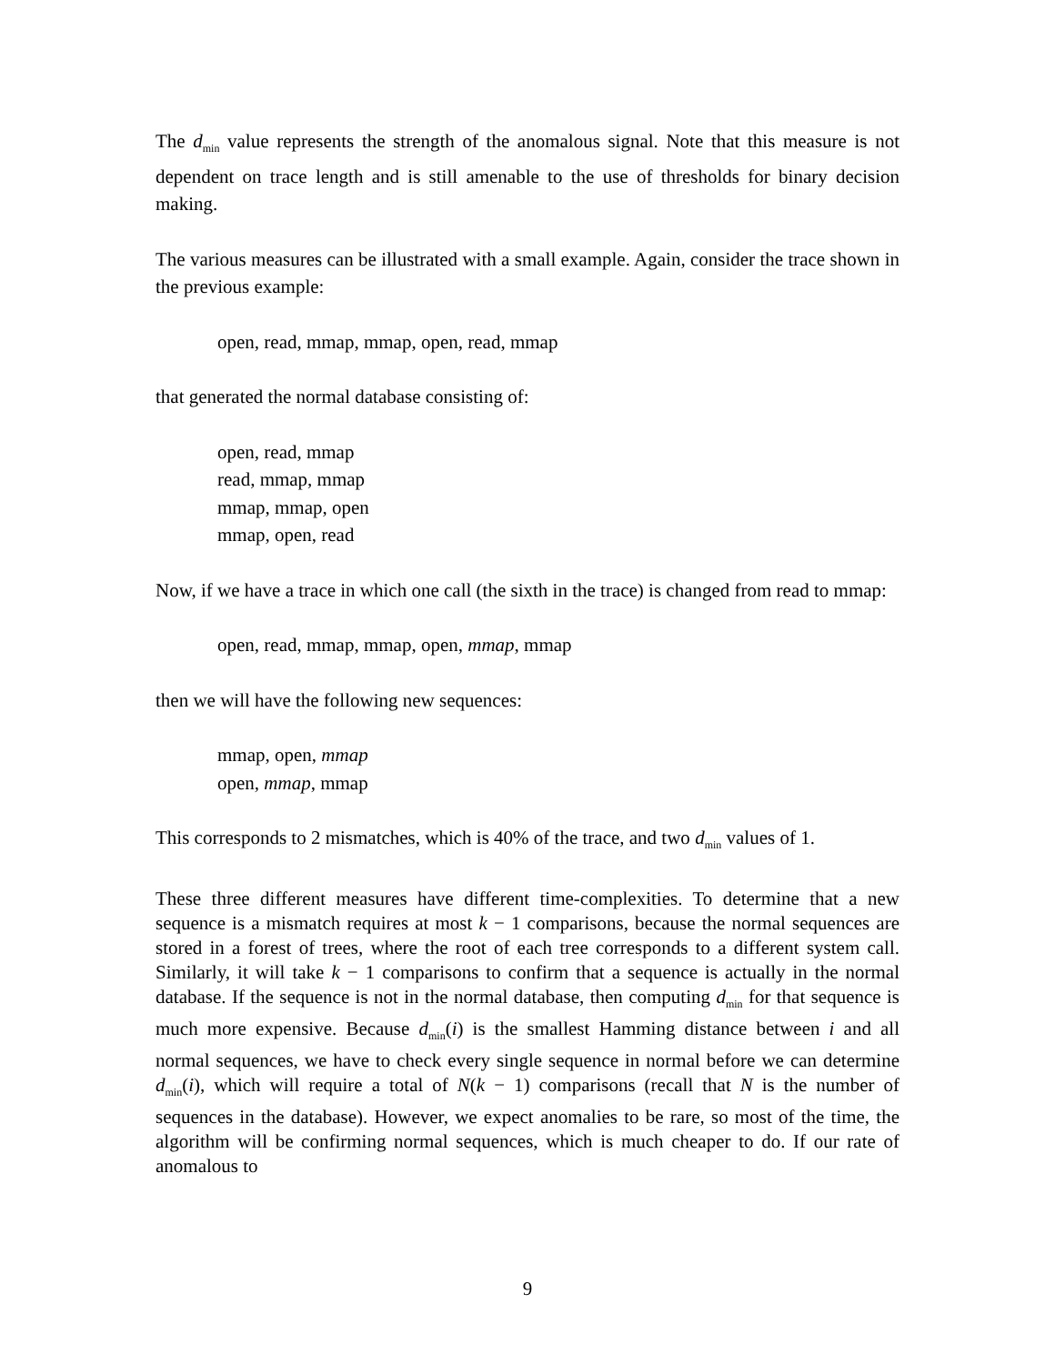The d<sub>min</sub> value represents the strength of the anomalous signal. Note that this measure is not dependent on trace length and is still amenable to the use of thresholds for binary decision making.
The various measures can be illustrated with a small example. Again, consider the trace shown in the previous example:
open, read, mmap, mmap, open, read, mmap
that generated the normal database consisting of:
open, read, mmap
read, mmap, mmap
mmap, mmap, open
mmap, open, read
Now, if we have a trace in which one call (the sixth in the trace) is changed from read to mmap:
open, read, mmap, mmap, open, mmap, mmap
then we will have the following new sequences:
mmap, open, mmap
open, mmap, mmap
This corresponds to 2 mismatches, which is 40% of the trace, and two d<sub>min</sub> values of 1.
These three different measures have different time-complexities. To determine that a new sequence is a mismatch requires at most k − 1 comparisons, because the normal sequences are stored in a forest of trees, where the root of each tree corresponds to a different system call. Similarly, it will take k − 1 comparisons to confirm that a sequence is actually in the normal database. If the sequence is not in the normal database, then computing d<sub>min</sub> for that sequence is much more expensive. Because d<sub>min</sub>(i) is the smallest Hamming distance between i and all normal sequences, we have to check every single sequence in normal before we can determine d<sub>min</sub>(i), which will require a total of N(k − 1) comparisons (recall that N is the number of sequences in the database). However, we expect anomalies to be rare, so most of the time, the algorithm will be confirming normal sequences, which is much cheaper to do. If our rate of anomalous to
9